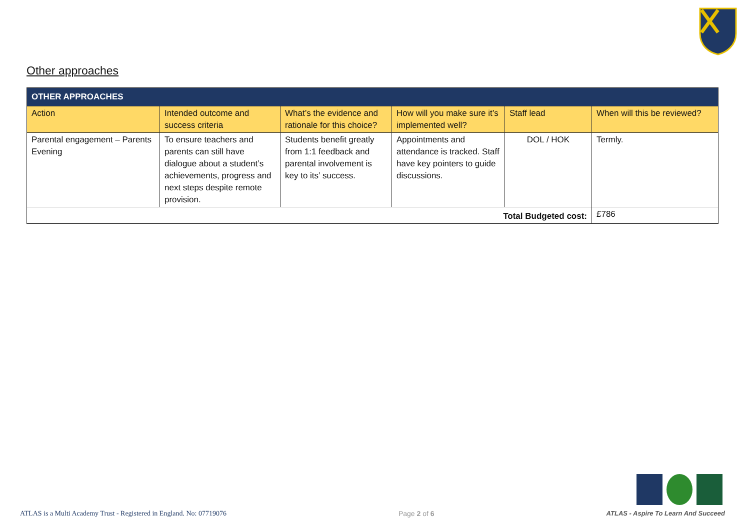Other approaches
| OTHER APPROACHES | | | | | |
| Action | Intended outcome and success criteria | What’s the evidence and rationale for this choice? | How will you make sure it’s implemented well? | Staff lead | When will this be reviewed? |
| Parental engagement – Parents Evening | To ensure teachers and parents can still have dialogue about a student’s achievements, progress and next steps despite remote provision. | Students benefit greatly from 1:1 feedback and parental involvement is key to its’ success. | Appointments and attendance is tracked. Staff have key pointers to guide discussions. | DOL / HOK | Termly. |
| Total Budgeted cost: | | | | | £786 |
ATLAS is a Multi Academy Trust - Registered in England. No: 07719076 Page 2 of 6 ATLAS - Aspire To Learn And Succeed